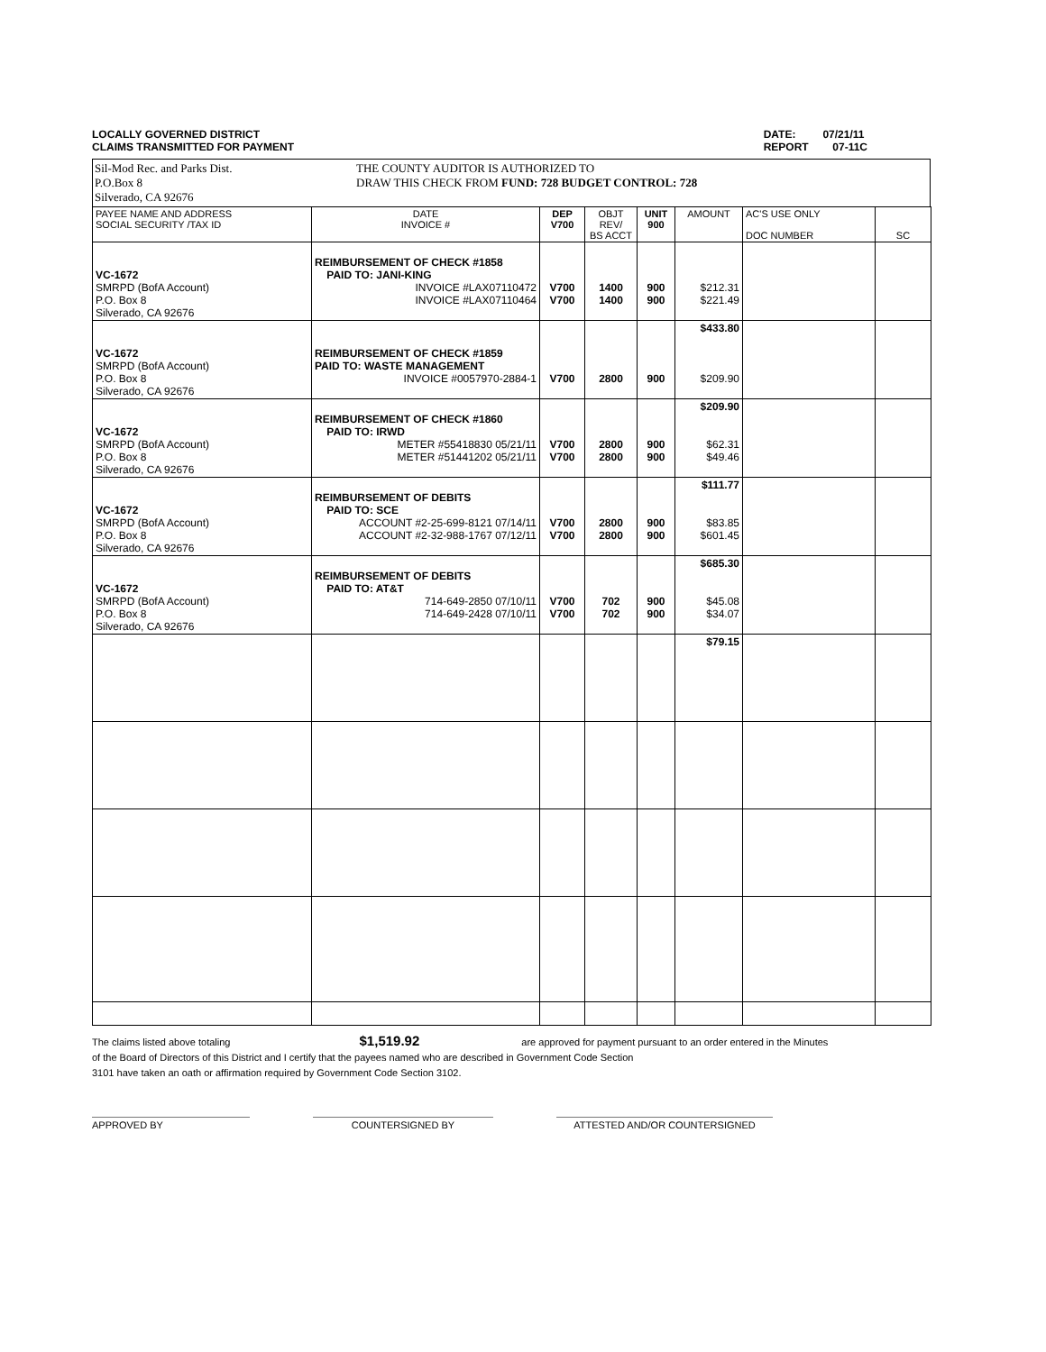LOCALLY GOVERNED DISTRICT
CLAIMS TRANSMITTED FOR PAYMENT
DATE: 07/21/11
REPORT 07-11C
Sil-Mod Rec. and Parks Dist.
P.O.Box 8
Silverado, CA 92676
THE COUNTY AUDITOR IS AUTHORIZED TO
DRAW THIS CHECK FROM FUND: 728 BUDGET CONTROL: 728
| PAYEE NAME AND ADDRESS SOCIAL SECURITY /TAX ID | DATE INVOICE # | DEP V700 | OBJT REV/ BS ACCT | UNIT 900 | AMOUNT | AC'S USE ONLY DOC NUMBER | SC |
| --- | --- | --- | --- | --- | --- | --- | --- |
| VC-1672 SMRPD (BofA Account) P.O. Box 8 Silverado, CA 92676 | REIMBURSEMENT OF CHECK #1858 PAID TO: JANI-KING INVOICE #LAX07110472 INVOICE #LAX07110464 | V700 V700 | 1400 1400 | 900 900 | $212.31 $221.49 | | |
| VC-1672 SMRPD (BofA Account) P.O. Box 8 Silverado, CA 92676 | REIMBURSEMENT OF CHECK #1859 PAID TO: WASTE MANAGEMENT INVOICE #0057970-2884-1 | V700 | 2800 | 900 | $433.80 $209.90 | | |
| VC-1672 SMRPD (BofA Account) P.O. Box 8 Silverado, CA 92676 | REIMBURSEMENT OF CHECK #1860 PAID TO: IRWD METER #55418830 05/21/11 METER #51441202 05/21/11 | V700 V700 | 2800 2800 | 900 900 | $209.90 $62.31 $49.46 | | |
| VC-1672 SMRPD (BofA Account) P.O. Box 8 Silverado, CA 92676 | REIMBURSEMENT OF DEBITS PAID TO: SCE ACCOUNT #2-25-699-8121 07/14/11 ACCOUNT #2-32-988-1767 07/12/11 | V700 V700 | 2800 2800 | 900 900 | $111.77 $83.85 $601.45 | | |
| VC-1672 SMRPD (BofA Account) P.O. Box 8 Silverado, CA 92676 | REIMBURSEMENT OF DEBITS PAID TO: AT&T 714-649-2850 07/10/11 714-649-2428 07/10/11 | V700 V700 | 702 702 | 900 900 | $685.30 $45.08 $34.07 | | |
| | | | | | $79.15 | | |
The claims listed above totaling $1,519.92 are approved for payment pursuant to an order entered in the Minutes
of the Board of Directors of this District and I certify that the payees named who are described in Government Code Section
3101 have taken an oath or affirmation required by Government Code Section 3102.
APPROVED BY COUNTERSIGNED BY ATTESTED AND/OR COUNTERSIGNED